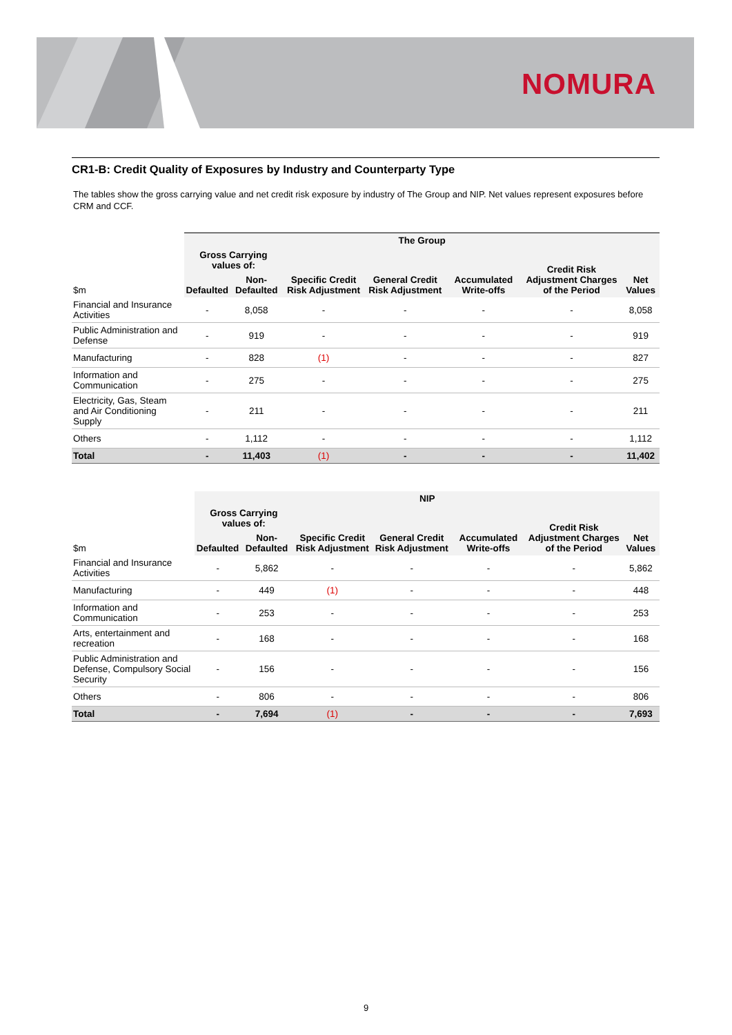NOMURA
CR1-B: Credit Quality of Exposures by Industry and Counterparty Type
The tables show the gross carrying value and net credit risk exposure by industry of The Group and NIP. Net values represent exposures before CRM and CCF.
| | The Group | | | | | | |
| --- | --- | --- | --- | --- | --- | --- | --- |
| | Gross Carrying values of: | | Specific Credit Risk Adjustment | General Credit Risk Adjustment | Accumulated Write-offs | Credit Risk Adjustment Charges of the Period | Net Values |
| $m | Defaulted | Non-Defaulted | | | | | |
| Financial and Insurance Activities | - | 8,058 | - | - | - | - | 8,058 |
| Public Administration and Defense | - | 919 | - | - | - | - | 919 |
| Manufacturing | - | 828 | (1) | - | - | - | 827 |
| Information and Communication | - | 275 | - | - | - | - | 275 |
| Electricity, Gas, Steam and Air Conditioning Supply | - | 211 | - | - | - | - | 211 |
| Others | - | 1,112 | - | - | - | - | 1,112 |
| Total | - | 11,403 | (1) | - | - | - | 11,402 |
| | NIP | | | | | | |
| --- | --- | --- | --- | --- | --- | --- | --- |
| | Gross Carrying values of: | | Specific Credit Risk Adjustment | General Credit Risk Adjustment | Accumulated Write-offs | Credit Risk Adjustment Charges of the Period | Net Values |
| $m | Defaulted | Non-Defaulted | | | | | |
| Financial and Insurance Activities | - | 5,862 | - | - | - | - | 5,862 |
| Manufacturing | - | 449 | (1) | - | - | - | 448 |
| Information and Communication | - | 253 | - | - | - | - | 253 |
| Arts, entertainment and recreation | - | 168 | - | - | - | - | 168 |
| Public Administration and Defense, Compulsory Social Security | - | 156 | - | - | - | - | 156 |
| Others | - | 806 | - | - | - | - | 806 |
| Total | - | 7,694 | (1) | - | - | - | 7,693 |
9